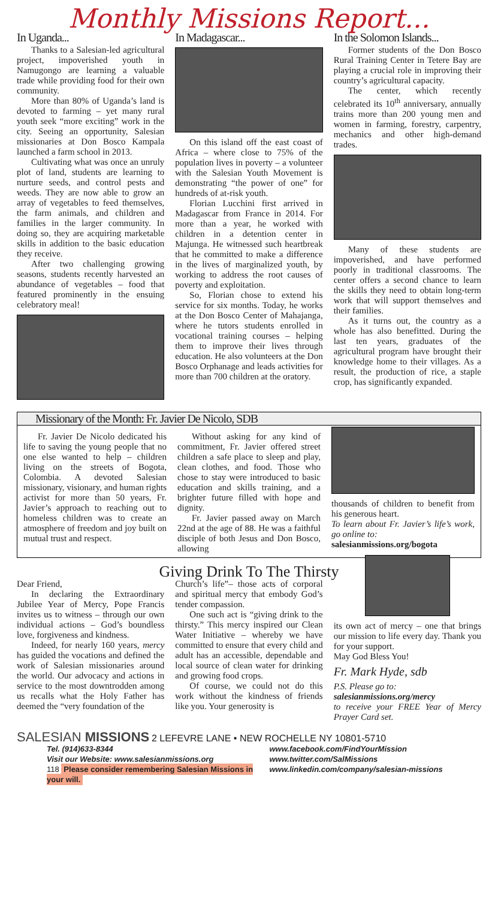Monthly Missions Report...
In Uganda...
Thanks to a Salesian-led agricultural project, impoverished youth in Namugongo are learning a valuable trade while providing food for their own community.
More than 80% of Uganda’s land is devoted to farming – yet many rural youth seek “more exciting” work in the city. Seeing an opportunity, Salesian missionaries at Don Bosco Kampala launched a farm school in 2013.
Cultivating what was once an unruly plot of land, students are learning to nurture seeds, and control pests and weeds. They are now able to grow an array of vegetables to feed themselves, the farm animals, and children and families in the larger community. In doing so, they are acquiring marketable skills in addition to the basic education they receive.
After two challenging growing seasons, students recently harvested an abundance of vegetables – food that featured prominently in the ensuing celebratory meal!
In Madagascar...
On this island off the east coast of Africa – where close to 75% of the population lives in poverty – a volunteer with the Salesian Youth Movement is demonstrating “the power of one” for hundreds of at-risk youth.
Florian Lucchini first arrived in Madagascar from France in 2014. For more than a year, he worked with children in a detention center in Majunga. He witnessed such heartbreak that he committed to make a difference in the lives of marginalized youth, by working to address the root causes of poverty and exploitation.
So, Florian chose to extend his service for six months. Today, he works at the Don Bosco Center of Mahajanga, where he tutors students enrolled in vocational training courses – helping them to improve their lives through education. He also volunteers at the Don Bosco Orphanage and leads activities for more than 700 children at the oratory.
In the Solomon Islands...
Former students of the Don Bosco Rural Training Center in Tetere Bay are playing a crucial role in improving their country’s agricultural capacity.
The center, which recently celebrated its 10<sup>th</sup> anniversary, annually trains more than 200 young men and women in farming, forestry, carpentry, mechanics and other high-demand trades.
Many of these students are impoverished, and have performed poorly in traditional classrooms. The center offers a second chance to learn the skills they need to obtain long-term work that will support themselves and their families.
As it turns out, the country as a whole has also benefitted. During the last ten years, graduates of the agricultural program have brought their knowledge home to their villages. As a result, the production of rice, a staple crop, has significantly expanded.
Missionary of the Month: Fr. Javier De Nicolo, SDB
Fr. Javier De Nicolo dedicated his life to saving the young people that no one else wanted to help – children living on the streets of Bogota, Colombia. A devoted Salesian missionary, visionary, and human rights activist for more than 50 years, Fr. Javier’s approach to reaching out to homeless children was to create an atmosphere of freedom and joy built on mutual trust and respect.
Without asking for any kind of commitment, Fr. Javier offered street children a safe place to sleep and play, clean clothes, and food. Those who chose to stay were introduced to basic education and skills training, and a brighter future filled with hope and dignity.
Fr. Javier passed away on March 22nd at the age of 88. He was a faithful disciple of both Jesus and Don Bosco, allowing
thousands of children to benefit from his generous heart.
To learn about Fr. Javier’s life’s work, go online to:
salesianmissions.org/bogota
Giving Drink To The Thirsty
Dear Friend,
In declaring the Extraordinary Jubilee Year of Mercy, Pope Francis invites us to witness – through our own individual actions – God’s boundless love, forgiveness and kindness.
Indeed, for nearly 160 years, mercy has guided the vocations and defined the work of Salesian missionaries around the world. Our advocacy and actions in service to the most downtrodden among us recalls what the Holy Father has deemed the “very foundation of the
Church’s life”– those acts of corporal and spiritual mercy that embody God’s tender compassion.
One such act is “giving drink to the thirsty.” This mercy inspired our Clean Water Initiative – whereby we have committed to ensure that every child and adult has an accessible, dependable and local source of clean water for drinking and growing food crops.
Of course, we could not do this work without the kindness of friends like you. Your generosity is
its own act of mercy – one that brings our mission to life every day. Thank you for your support.
May God Bless You!
Fr. Mark Hyde, sdb
P.S. Please go to:
salesianmissions.org/mercy
to receive your FREE Year of Mercy Prayer Card set.
SALESIAN MISSIONS 2 LEFEVRE LANE • NEW ROCHELLE NY 10801-5710
Tel. (914)633-8344
Visit our Website: www.salesianmissions.org
118 Please consider remembering Salesian Missions in your will.
www.facebook.com/FindYourMission
www.twitter.com/SalMissions
www.linkedin.com/company/salesian-missions